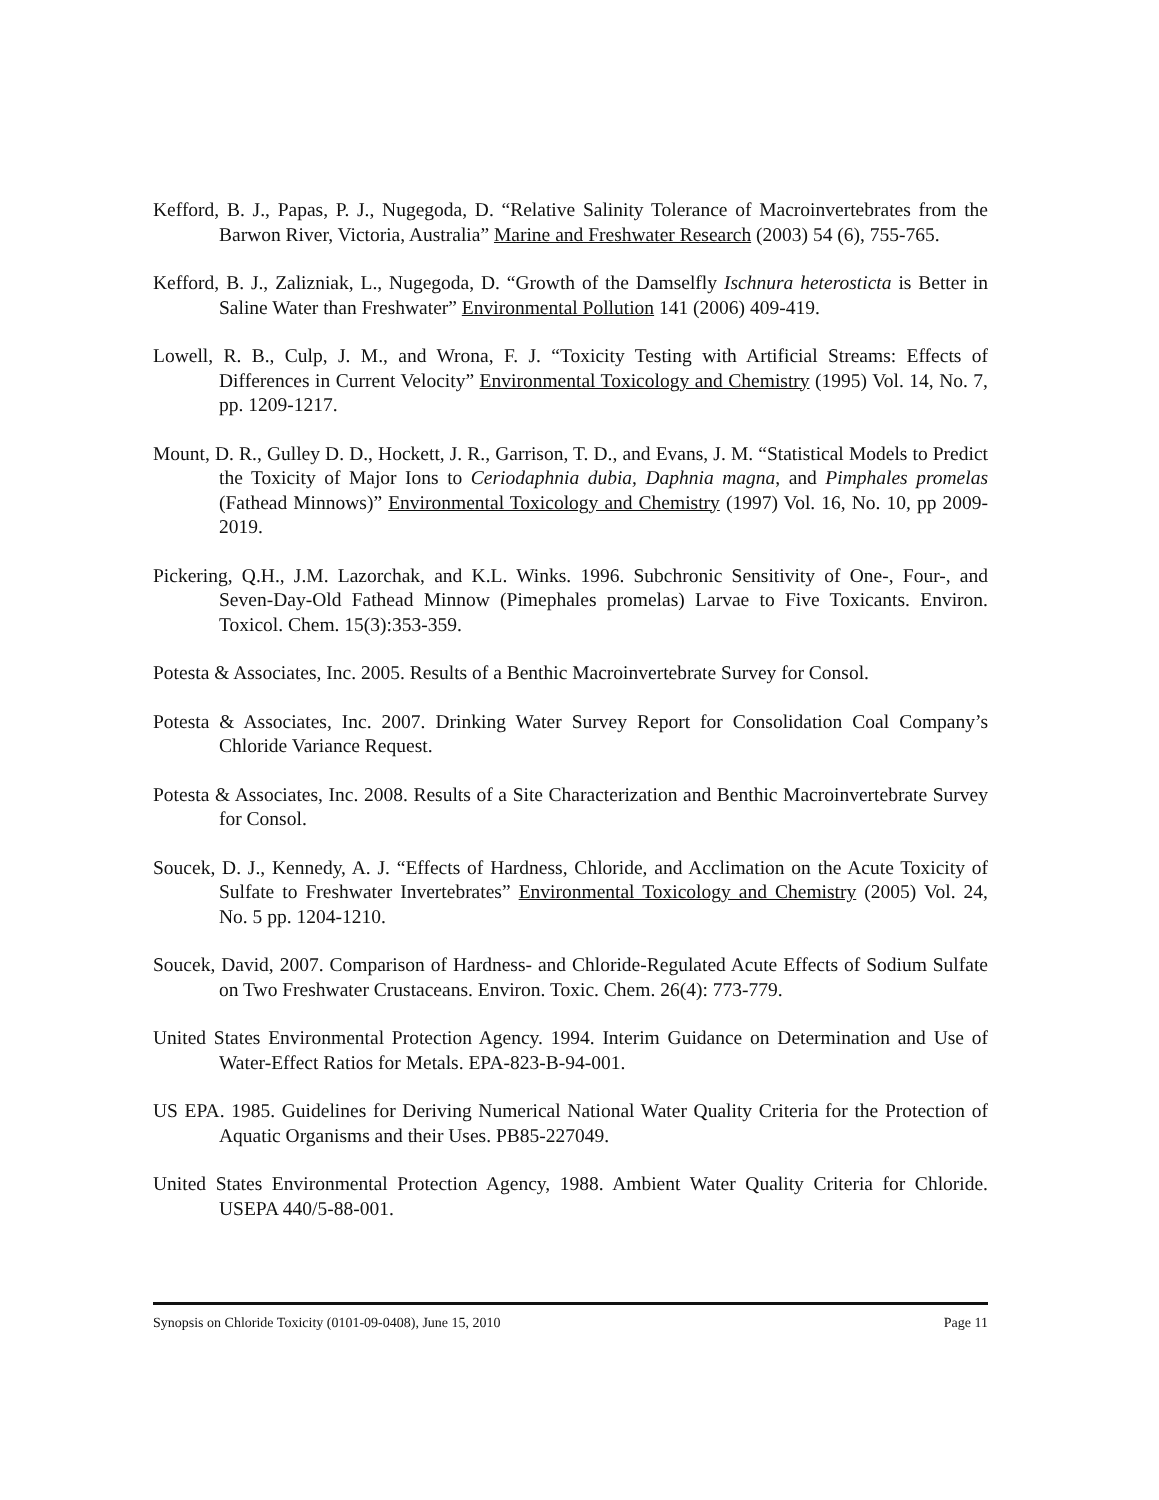Kefford, B. J., Papas, P. J., Nugegoda, D. “Relative Salinity Tolerance of Macroinvertebrates from the Barwon River, Victoria, Australia” Marine and Freshwater Research (2003) 54 (6), 755-765.
Kefford, B. J., Zalizniak, L., Nugegoda, D. “Growth of the Damselfly Ischnura heterosticta is Better in Saline Water than Freshwater” Environmental Pollution 141 (2006) 409-419.
Lowell, R. B., Culp, J. M., and Wrona, F. J. “Toxicity Testing with Artificial Streams: Effects of Differences in Current Velocity” Environmental Toxicology and Chemistry (1995) Vol. 14, No. 7, pp. 1209-1217.
Mount, D. R., Gulley D. D., Hockett, J. R., Garrison, T. D., and Evans, J. M. “Statistical Models to Predict the Toxicity of Major Ions to Ceriodaphnia dubia, Daphnia magna, and Pimphales promelas (Fathead Minnows)” Environmental Toxicology and Chemistry (1997) Vol. 16, No. 10, pp 2009-2019.
Pickering, Q.H., J.M. Lazorchak, and K.L. Winks. 1996. Subchronic Sensitivity of One-, Four-, and Seven-Day-Old Fathead Minnow (Pimephales promelas) Larvae to Five Toxicants. Environ. Toxicol. Chem. 15(3):353-359.
Potesta & Associates, Inc. 2005. Results of a Benthic Macroinvertebrate Survey for Consol.
Potesta & Associates, Inc. 2007. Drinking Water Survey Report for Consolidation Coal Company’s Chloride Variance Request.
Potesta & Associates, Inc. 2008. Results of a Site Characterization and Benthic Macroinvertebrate Survey for Consol.
Soucek, D. J., Kennedy, A. J. “Effects of Hardness, Chloride, and Acclimation on the Acute Toxicity of Sulfate to Freshwater Invertebrates” Environmental Toxicology and Chemistry (2005) Vol. 24, No. 5 pp. 1204-1210.
Soucek, David, 2007. Comparison of Hardness- and Chloride-Regulated Acute Effects of Sodium Sulfate on Two Freshwater Crustaceans. Environ. Toxic. Chem. 26(4): 773-779.
United States Environmental Protection Agency. 1994. Interim Guidance on Determination and Use of Water-Effect Ratios for Metals. EPA-823-B-94-001.
US EPA. 1985. Guidelines for Deriving Numerical National Water Quality Criteria for the Protection of Aquatic Organisms and their Uses. PB85-227049.
United States Environmental Protection Agency, 1988. Ambient Water Quality Criteria for Chloride. USEPA 440/5-88-001.
Synopsis on Chloride Toxicity (0101-09-0408), June 15, 2010 Page 11